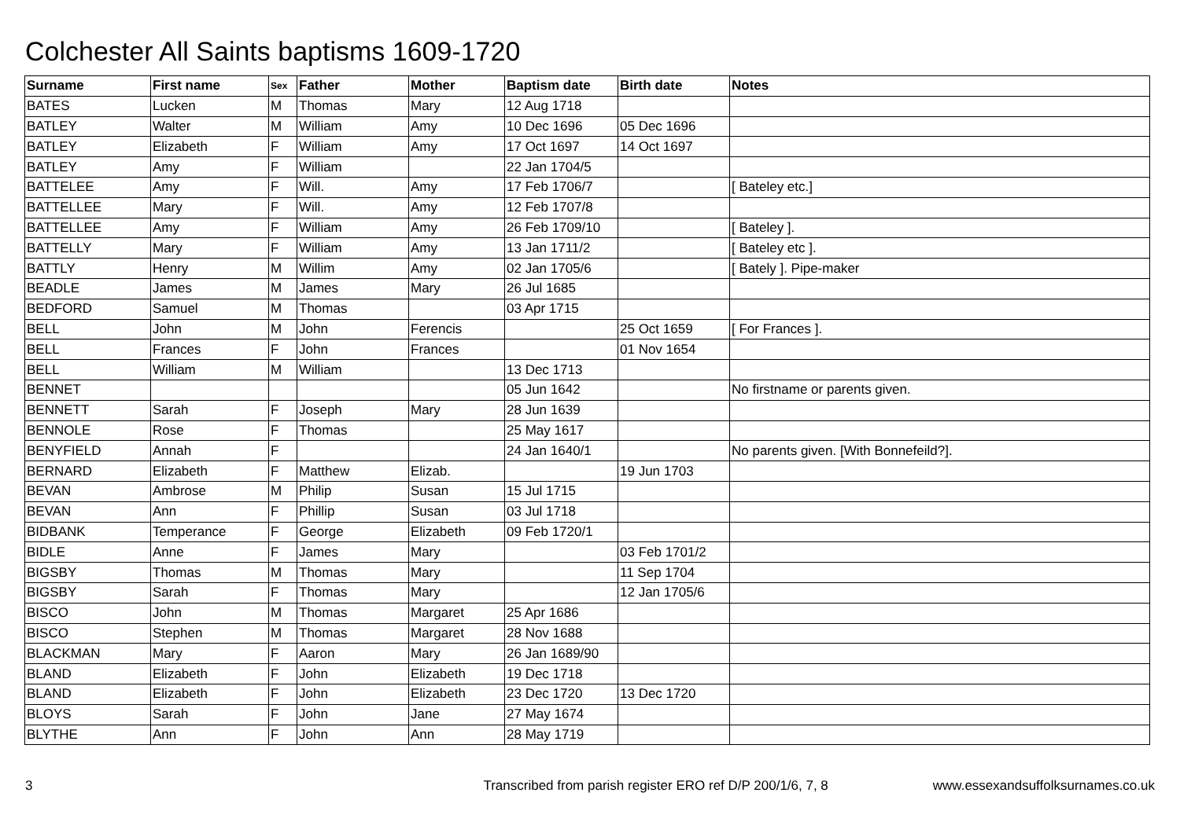Colchester All Saints baptisms 1609-1720
| Surname | First name | Sex | Father | Mother | Baptism date | Birth date | Notes |
| --- | --- | --- | --- | --- | --- | --- | --- |
| BATES | Lucken | M | Thomas | Mary | 12 Aug 1718 | | |
| BATLEY | Walter | M | William | Amy | 10 Dec 1696 | 05 Dec 1696 | |
| BATLEY | Elizabeth | F | William | Amy | 17 Oct 1697 | 14 Oct 1697 | |
| BATLEY | Amy | F | William | | 22 Jan 1704/5 | | |
| BATTELEE | Amy | F | Will. | Amy | 17 Feb 1706/7 | | [ Bateley etc.] |
| BATTELLEE | Mary | F | Will. | Amy | 12 Feb 1707/8 | | |
| BATTELLEE | Amy | F | William | Amy | 26 Feb 1709/10 | | [ Bateley ]. |
| BATTELLY | Mary | F | William | Amy | 13 Jan 1711/2 | | [ Bateley etc ]. |
| BATTLY | Henry | M | Willim | Amy | 02 Jan 1705/6 | | [ Bately ]. Pipe-maker |
| BEADLE | James | M | James | Mary | 26 Jul 1685 | | |
| BEDFORD | Samuel | M | Thomas | | 03 Apr 1715 | | |
| BELL | John | M | John | Ferencis | | 25 Oct 1659 | [ For Frances ]. |
| BELL | Frances | F | John | Frances | | 01 Nov 1654 | |
| BELL | William | M | William | | 13 Dec 1713 | | |
| BENNET | | | | | 05 Jun 1642 | | No firstname or parents given. |
| BENNETT | Sarah | F | Joseph | Mary | 28 Jun 1639 | | |
| BENNOLE | Rose | F | Thomas | | 25 May 1617 | | |
| BENYFIELD | Annah | F | | | 24 Jan 1640/1 | | No parents given. [With Bonnefeild?]. |
| BERNARD | Elizabeth | F | Matthew | Elizab. | | 19 Jun 1703 | |
| BEVAN | Ambrose | M | Philip | Susan | 15 Jul 1715 | | |
| BEVAN | Ann | F | Phillip | Susan | 03 Jul 1718 | | |
| BIDBANK | Temperance | F | George | Elizabeth | 09 Feb 1720/1 | | |
| BIDLE | Anne | F | James | Mary | | 03 Feb 1701/2 | |
| BIGSBY | Thomas | M | Thomas | Mary | | 11 Sep 1704 | |
| BIGSBY | Sarah | F | Thomas | Mary | | 12 Jan 1705/6 | |
| BISCO | John | M | Thomas | Margaret | 25 Apr 1686 | | |
| BISCO | Stephen | M | Thomas | Margaret | 28 Nov 1688 | | |
| BLACKMAN | Mary | F | Aaron | Mary | 26 Jan 1689/90 | | |
| BLAND | Elizabeth | F | John | Elizabeth | 19 Dec 1718 | | |
| BLAND | Elizabeth | F | John | Elizabeth | 23 Dec 1720 | 13 Dec 1720 | |
| BLOYS | Sarah | F | John | Jane | 27 May 1674 | | |
| BLYTHE | Ann | F | John | Ann | 28 May 1719 | | |
3 Transcribed from parish register ERO ref D/P 200/1/6, 7, 8 www.essexandsuffolksurnames.co.uk